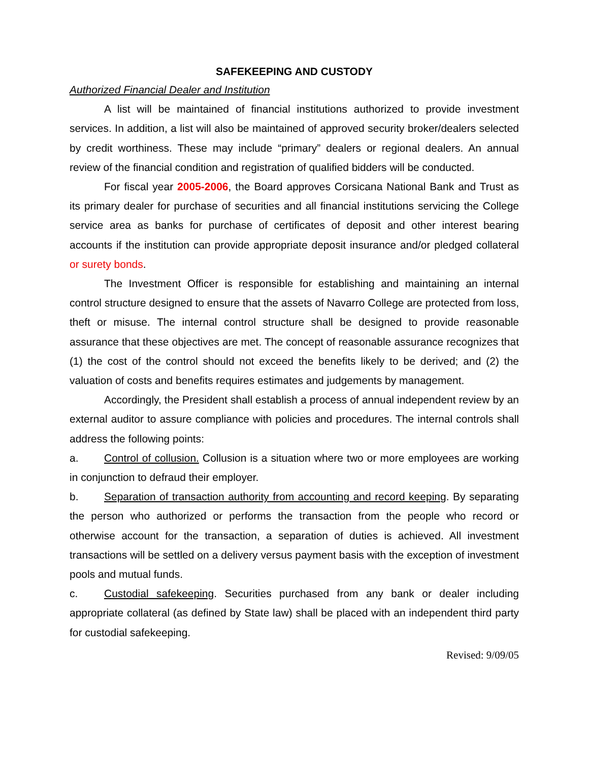SAFEKEEPING AND CUSTODY
Authorized Financial Dealer and Institution
A list will be maintained of financial institutions authorized to provide investment services. In addition, a list will also be maintained of approved security broker/dealers selected by credit worthiness. These may include “primary” dealers or regional dealers. An annual review of the financial condition and registration of qualified bidders will be conducted.
For fiscal year 2005-2006, the Board approves Corsicana National Bank and Trust as its primary dealer for purchase of securities and all financial institutions servicing the College service area as banks for purchase of certificates of deposit and other interest bearing accounts if the institution can provide appropriate deposit insurance and/or pledged collateral or surety bonds.
The Investment Officer is responsible for establishing and maintaining an internal control structure designed to ensure that the assets of Navarro College are protected from loss, theft or misuse. The internal control structure shall be designed to provide reasonable assurance that these objectives are met. The concept of reasonable assurance recognizes that (1) the cost of the control should not exceed the benefits likely to be derived; and (2) the valuation of costs and benefits requires estimates and judgements by management.
Accordingly, the President shall establish a process of annual independent review by an external auditor to assure compliance with policies and procedures. The internal controls shall address the following points:
a. Control of collusion. Collusion is a situation where two or more employees are working in conjunction to defraud their employer.
b. Separation of transaction authority from accounting and record keeping. By separating the person who authorized or performs the transaction from the people who record or otherwise account for the transaction, a separation of duties is achieved. All investment transactions will be settled on a delivery versus payment basis with the exception of investment pools and mutual funds.
c. Custodial safekeeping. Securities purchased from any bank or dealer including appropriate collateral (as defined by State law) shall be placed with an independent third party for custodial safekeeping.
Revised: 9/09/05